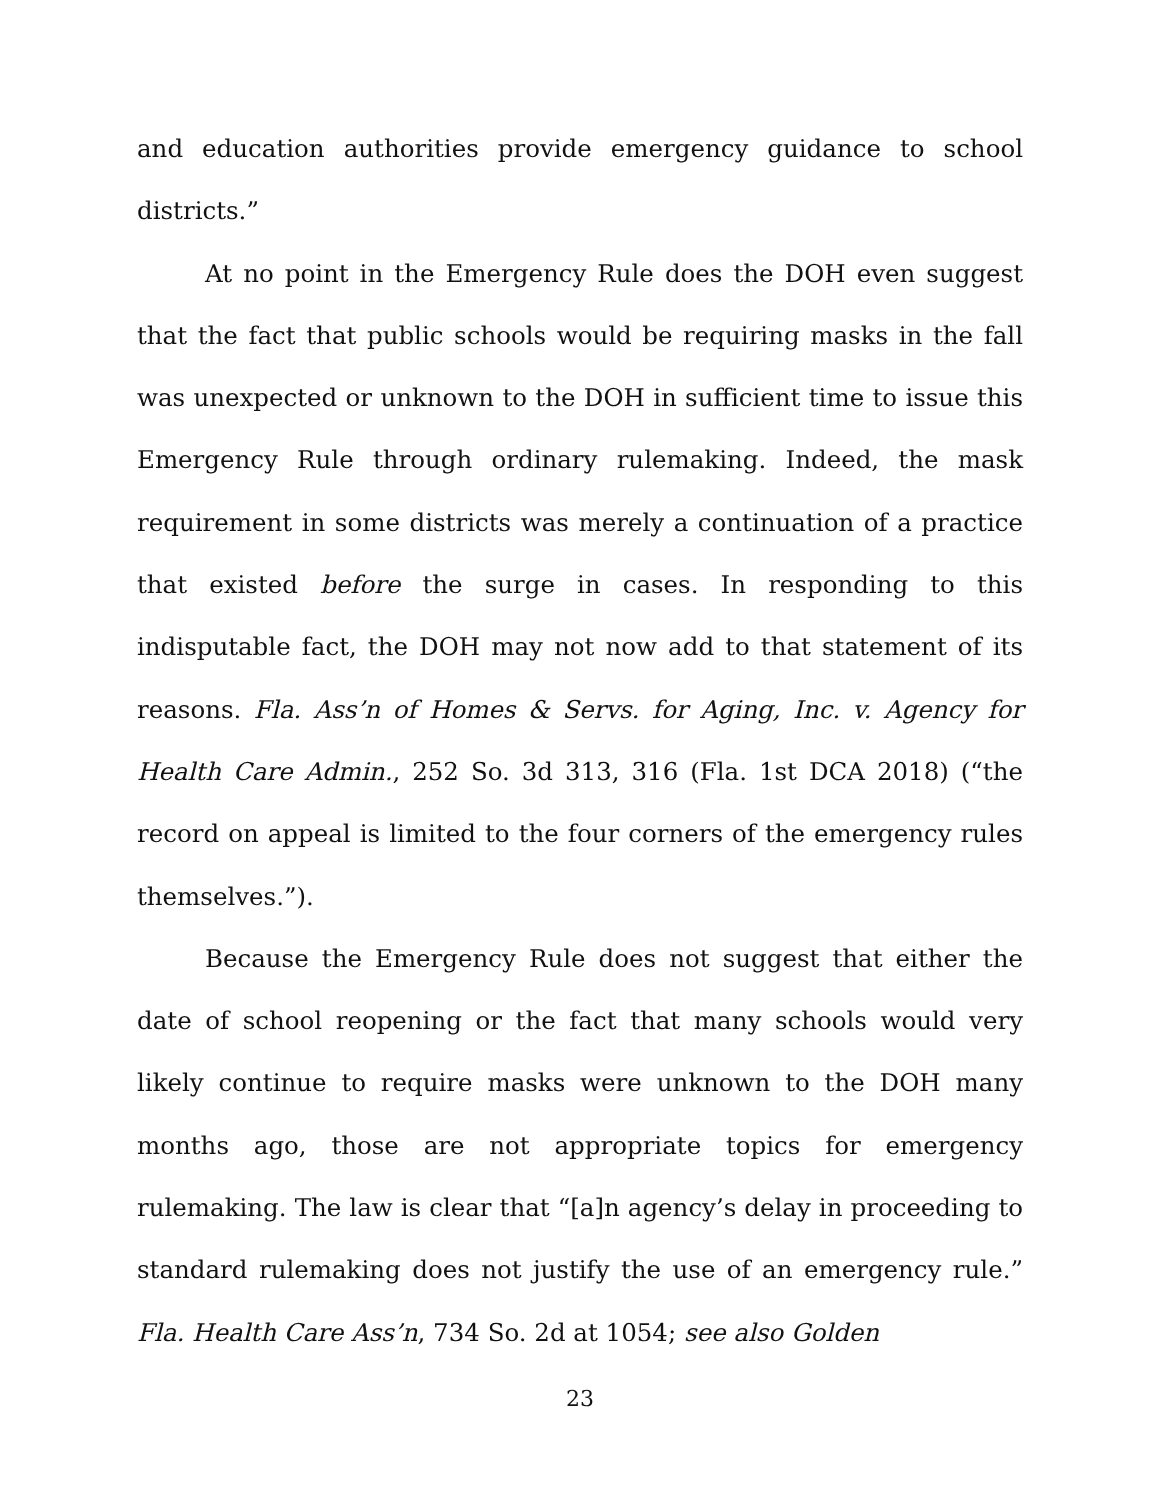and education authorities provide emergency guidance to school districts.”
At no point in the Emergency Rule does the DOH even suggest that the fact that public schools would be requiring masks in the fall was unexpected or unknown to the DOH in sufficient time to issue this Emergency Rule through ordinary rulemaking. Indeed, the mask requirement in some districts was merely a continuation of a practice that existed before the surge in cases. In responding to this indisputable fact, the DOH may not now add to that statement of its reasons. Fla. Ass’n of Homes & Servs. for Aging, Inc. v. Agency for Health Care Admin., 252 So. 3d 313, 316 (Fla. 1st DCA 2018) (“the record on appeal is limited to the four corners of the emergency rules themselves.”).
Because the Emergency Rule does not suggest that either the date of school reopening or the fact that many schools would very likely continue to require masks were unknown to the DOH many months ago, those are not appropriate topics for emergency rulemaking. The law is clear that “[a]n agency’s delay in proceeding to standard rulemaking does not justify the use of an emergency rule.” Fla. Health Care Ass’n, 734 So. 2d at 1054; see also Golden
23